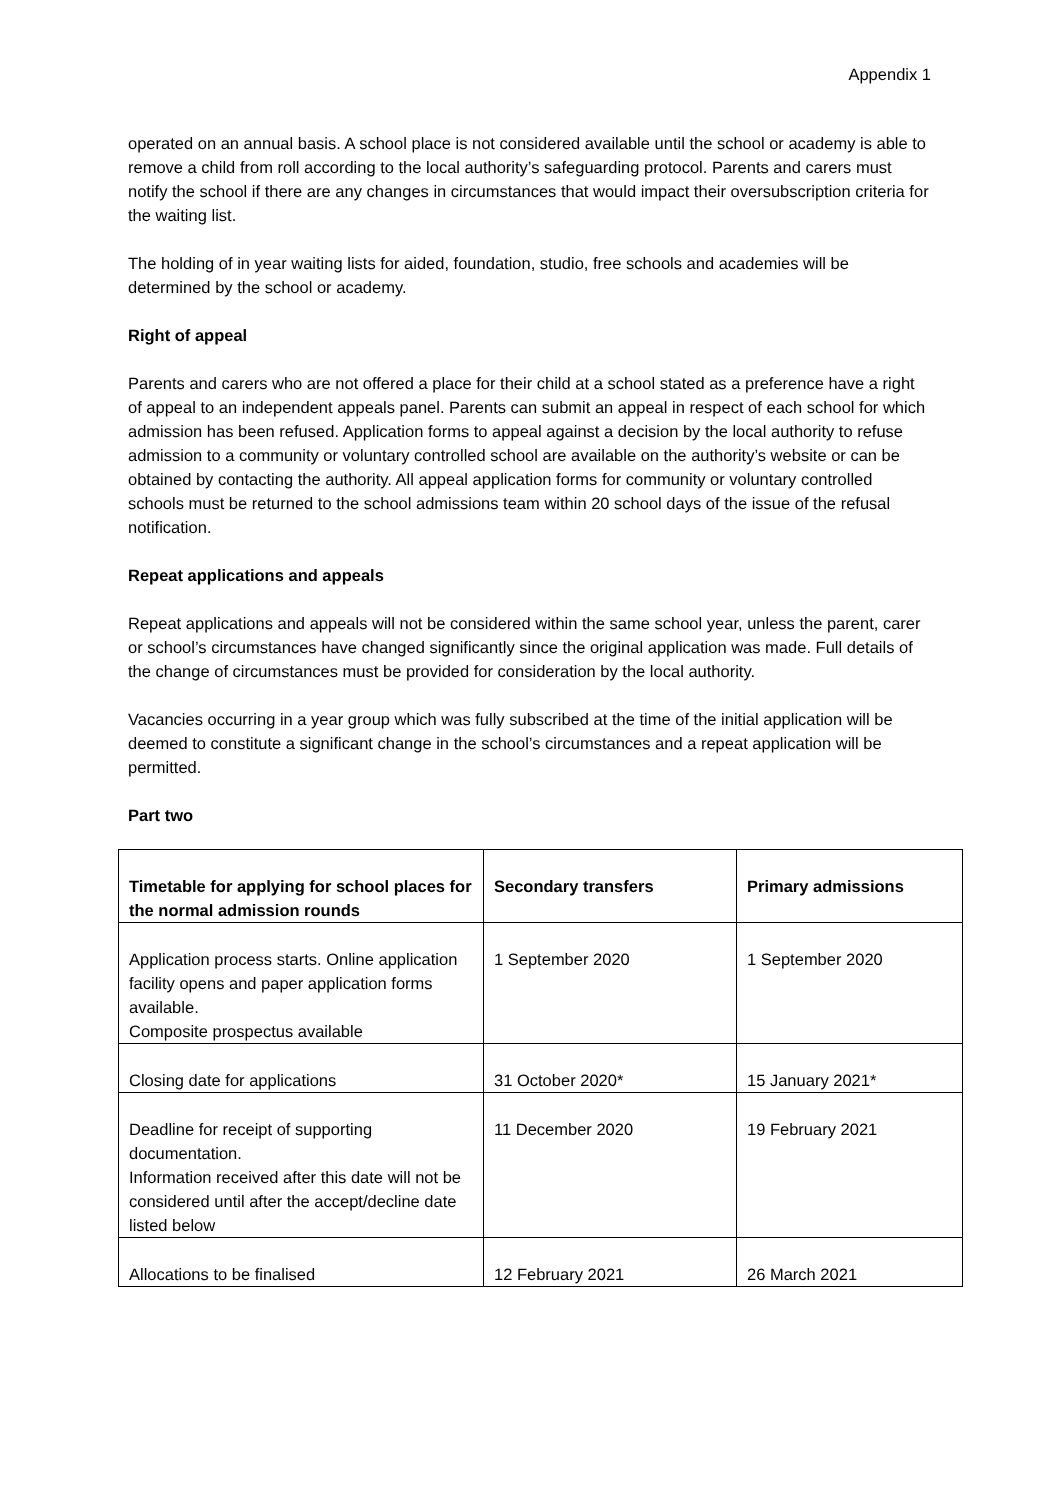Appendix 1
operated on an annual basis. A school place is not considered available until the school or academy is able to remove a child from roll according to the local authority’s safeguarding protocol. Parents and carers must notify the school if there are any changes in circumstances that would impact their oversubscription criteria for the waiting list.
The holding of in year waiting lists for aided, foundation, studio, free schools and academies will be determined by the school or academy.
Right of appeal
Parents and carers who are not offered a place for their child at a school stated as a preference have a right of appeal to an independent appeals panel. Parents can submit an appeal in respect of each school for which admission has been refused. Application forms to appeal against a decision by the local authority to refuse admission to a community or voluntary controlled school are available on the authority’s website or can be obtained by contacting the authority. All appeal application forms for community or voluntary controlled schools must be returned to the school admissions team within 20 school days of the issue of the refusal notification.
Repeat applications and appeals
Repeat applications and appeals will not be considered within the same school year, unless the parent, carer or school’s circumstances have changed significantly since the original application was made. Full details of the change of circumstances must be provided for consideration by the local authority.
Vacancies occurring in a year group which was fully subscribed at the time of the initial application will be deemed to constitute a significant change in the school’s circumstances and a repeat application will be permitted.
Part two
| Timetable for applying for school places for the normal admission rounds | Secondary transfers | Primary admissions |
| --- | --- | --- |
| Application process starts. Online application facility opens and paper application forms available. Composite prospectus available | 1 September 2020 | 1 September 2020 |
| Closing date for applications | 31 October 2020* | 15 January 2021* |
| Deadline for receipt of supporting documentation. Information received after this date will not be considered until after the accept/decline date listed below | 11 December 2020 | 19 February 2021 |
| Allocations to be finalised | 12 February 2021 | 26 March 2021 |